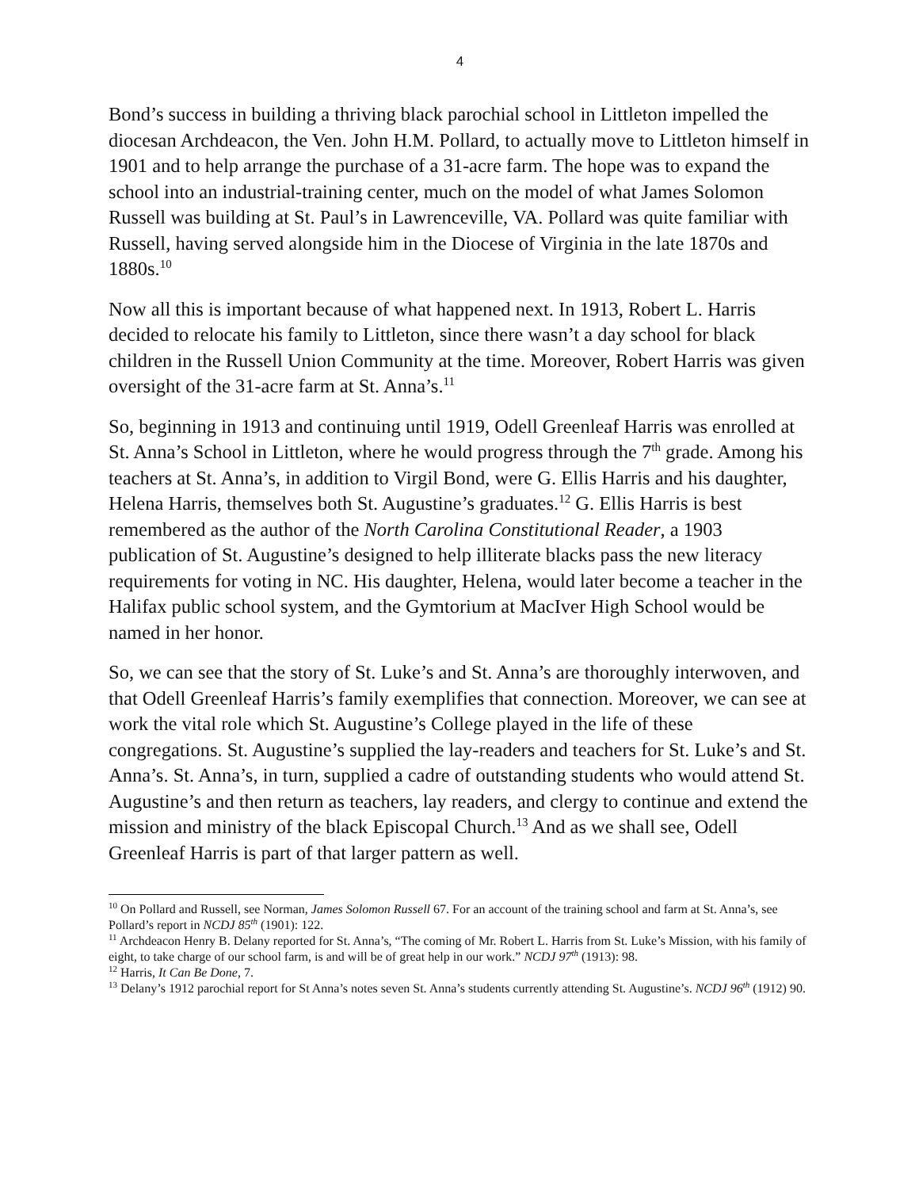4
Bond’s success in building a thriving black parochial school in Littleton impelled the diocesan Archdeacon, the Ven. John H.M. Pollard, to actually move to Littleton himself in 1901 and to help arrange the purchase of a 31-acre farm. The hope was to expand the school into an industrial-training center, much on the model of what James Solomon Russell was building at St. Paul’s in Lawrenceville, VA. Pollard was quite familiar with Russell, having served alongside him in the Diocese of Virginia in the late 1870s and 1880s.<sup>10</sup>
Now all this is important because of what happened next. In 1913, Robert L. Harris decided to relocate his family to Littleton, since there wasn’t a day school for black children in the Russell Union Community at the time. Moreover, Robert Harris was given oversight of the 31-acre farm at St. Anna’s.<sup>11</sup>
So, beginning in 1913 and continuing until 1919, Odell Greenleaf Harris was enrolled at St. Anna’s School in Littleton, where he would progress through the 7<sup>th</sup> grade. Among his teachers at St. Anna’s, in addition to Virgil Bond, were G. Ellis Harris and his daughter, Helena Harris, themselves both St. Augustine’s graduates.<sup>12</sup> G. Ellis Harris is best remembered as the author of the North Carolina Constitutional Reader, a 1903 publication of St. Augustine’s designed to help illiterate blacks pass the new literacy requirements for voting in NC. His daughter, Helena, would later become a teacher in the Halifax public school system, and the Gymtorium at MacIver High School would be named in her honor.
So, we can see that the story of St. Luke’s and St. Anna’s are thoroughly interwoven, and that Odell Greenleaf Harris’s family exemplifies that connection. Moreover, we can see at work the vital role which St. Augustine’s College played in the life of these congregations. St. Augustine’s supplied the lay-readers and teachers for St. Luke’s and St. Anna’s. St. Anna’s, in turn, supplied a cadre of outstanding students who would attend St. Augustine’s and then return as teachers, lay readers, and clergy to continue and extend the mission and ministry of the black Episcopal Church.<sup>13</sup> And as we shall see, Odell Greenleaf Harris is part of that larger pattern as well.
<sup>10</sup> On Pollard and Russell, see Norman, James Solomon Russell 67. For an account of the training school and farm at St. Anna’s, see Pollard’s report in NCDJ 85<sup>th</sup> (1901): 122.
<sup>11</sup> Archdeacon Henry B. Delany reported for St. Anna’s, “The coming of Mr. Robert L. Harris from St. Luke’s Mission, with his family of eight, to take charge of our school farm, is and will be of great help in our work.” NCDJ 97<sup>th</sup> (1913): 98.
<sup>12</sup> Harris, It Can Be Done, 7.
<sup>13</sup> Delany’s 1912 parochial report for St Anna’s notes seven St. Anna’s students currently attending St. Augustine’s. NCDJ 96<sup>th</sup> (1912) 90.